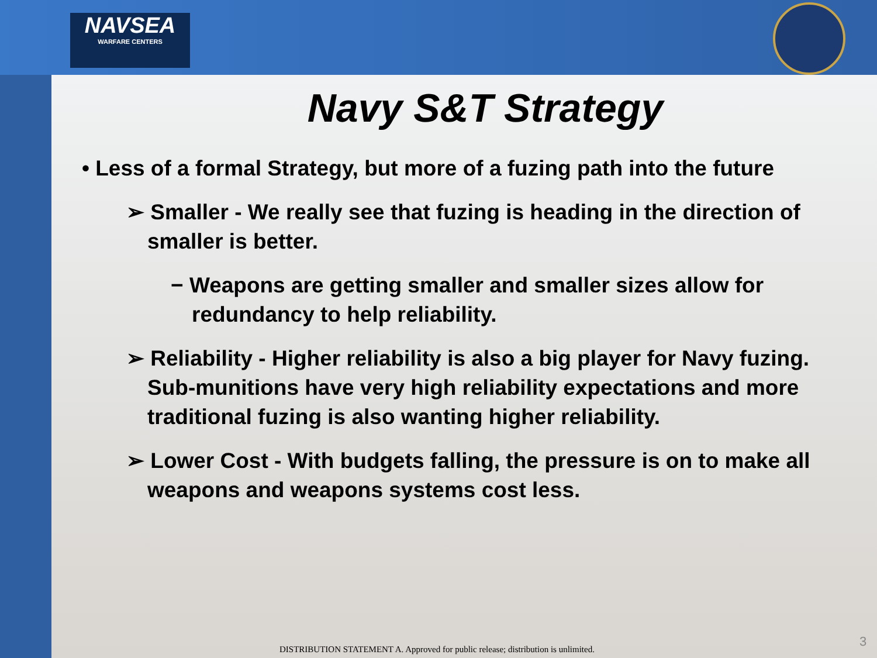NAVSEA
WARFARE CENTERS
Navy S&T Strategy
• Less of a formal Strategy, but more of a fuzing path into the future
➢ Smaller - We really see that fuzing is heading in the direction of smaller is better.
− Weapons are getting smaller and smaller sizes allow for redundancy to help reliability.
➢ Reliability - Higher reliability is also a big player for Navy fuzing. Sub-munitions have very high reliability expectations and more traditional fuzing is also wanting higher reliability.
➢ Lower Cost - With budgets falling, the pressure is on to make all weapons and weapons systems cost less.
DISTRIBUTION STATEMENT A. Approved for public release; distribution is unlimited.
3